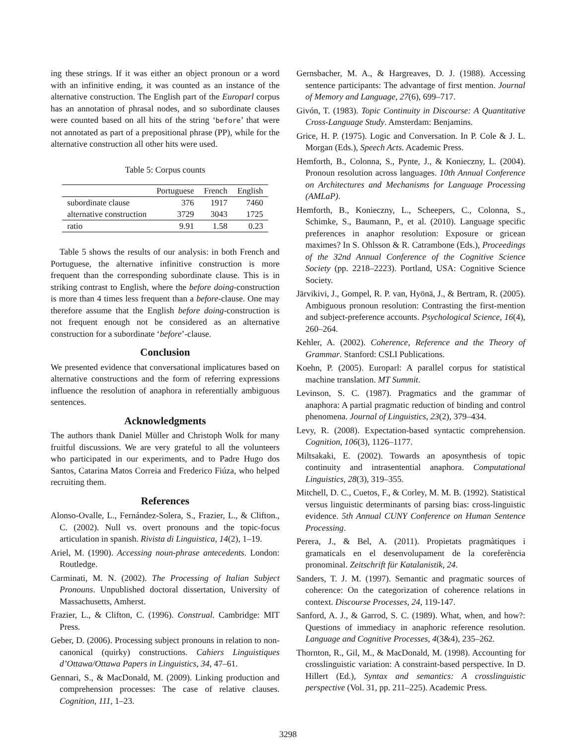ing these strings. If it was either an object pronoun or a word with an infinitive ending, it was counted as an instance of the alternative construction. The English part of the Europarl corpus has an annotation of phrasal nodes, and so subordinate clauses were counted based on all hits of the string ‘before’ that were not annotated as part of a prepositional phrase (PP), while for the alternative construction all other hits were used.
Table 5: Corpus counts
| | Portuguese | French | English |
| --- | --- | --- | --- |
| subordinate clause | 376 | 1917 | 7460 |
| alternative construction | 3729 | 3043 | 1725 |
| ratio | 9.91 | 1.58 | 0.23 |
Table 5 shows the results of our analysis: in both French and Portuguese, the alternative infinitive construction is more frequent than the corresponding subordinate clause. This is in striking contrast to English, where the before doing-construction is more than 4 times less frequent than a before-clause. One may therefore assume that the English before doing-construction is not frequent enough not be considered as an alternative construction for a subordinate ‘before’-clause.
Conclusion
We presented evidence that conversational implicatures based on alternative constructions and the form of referring expressions influence the resolution of anaphora in referentially ambiguous sentences.
Acknowledgments
The authors thank Daniel Müller and Christoph Wolk for many fruitful discussions. We are very grateful to all the volunteers who participated in our experiments, and to Padre Hugo dos Santos, Catarina Matos Correia and Frederico Fiúza, who helped recruiting them.
References
Alonso-Ovalle, L., Fernández-Solera, S., Frazier, L., & Clifton., C. (2002). Null vs. overt pronouns and the topic-focus articulation in spanish. Rivista di Linguistica, 14(2), 1–19.
Ariel, M. (1990). Accessing noun-phrase antecedents. London: Routledge.
Carminati, M. N. (2002). The Processing of Italian Subject Pronouns. Unpublished doctoral dissertation, University of Massachusetts, Amherst.
Frazier, L., & Clifton, C. (1996). Construal. Cambridge: MIT Press.
Geber, D. (2006). Processing subject pronouns in relation to non-canonical (quirky) constructions. Cahiers Linguistiques d’Ottawa/Ottawa Papers in Linguistics, 34, 47–61.
Gennari, S., & MacDonald, M. (2009). Linking production and comprehension processes: The case of relative clauses. Cognition, 111, 1–23.
Gernsbacher, M. A., & Hargreaves, D. J. (1988). Accessing sentence participants: The advantage of first mention. Journal of Memory and Language, 27(6), 699–717.
Givón, T. (1983). Topic Continuity in Discourse: A Quantitative Cross-Language Study. Amsterdam: Benjamins.
Grice, H. P. (1975). Logic and Conversation. In P. Cole & J. L. Morgan (Eds.), Speech Acts. Academic Press.
Hemforth, B., Colonna, S., Pynte, J., & Konieczny, L. (2004). Pronoun resolution across languages. 10th Annual Conference on Architectures and Mechanisms for Language Processing (AMLaP).
Hemforth, B., Konieczny, L., Scheepers, C., Colonna, S., Schimke, S., Baumann, P., et al. (2010). Language specific preferences in anaphor resolution: Exposure or gricean maximes? In S. Ohlsson & R. Catrambone (Eds.), Proceedings of the 32nd Annual Conference of the Cognitive Science Society (pp. 2218–2223). Portland, USA: Cognitive Science Society.
Järvikivi, J., Gompel, R. P. van, Hyönä, J., & Bertram, R. (2005). Ambiguous pronoun resolution: Contrasting the first-mention and subject-preference accounts. Psychological Science, 16(4), 260–264.
Kehler, A. (2002). Coherence, Reference and the Theory of Grammar. Stanford: CSLI Publications.
Koehn, P. (2005). Europarl: A parallel corpus for statistical machine translation. MT Summit.
Levinson, S. C. (1987). Pragmatics and the grammar of anaphora: A partial pragmatic reduction of binding and control phenomena. Journal of Linguistics, 23(2), 379–434.
Levy, R. (2008). Expectation-based syntactic comprehension. Cognition, 106(3), 1126–1177.
Miltsakaki, E. (2002). Towards an aposynthesis of topic continuity and intrasentential anaphora. Computational Linguistics, 28(3), 319–355.
Mitchell, D. C., Cuetos, F., & Corley, M. M. B. (1992). Statistical versus linguistic determinants of parsing bias: cross-linguistic evidence. 5th Annual CUNY Conference on Human Sentence Processing.
Perera, J., & Bel, A. (2011). Propietats pragmàtiques i gramaticals en el desenvolupament de la coreferència pronominal. Zeitschrift für Katalanistik, 24.
Sanders, T. J. M. (1997). Semantic and pragmatic sources of coherence: On the categorization of coherence relations in context. Discourse Processes, 24, 119-147.
Sanford, A. J., & Garrod, S. C. (1989). What, when, and how?: Questions of immediacy in anaphoric reference resolution. Language and Cognitive Processes, 4(3&4), 235–262.
Thornton, R., Gil, M., & MacDonald, M. (1998). Accounting for crosslinguistic variation: A constraint-based perspective. In D. Hillert (Ed.), Syntax and semantics: A crosslinguistic perspective (Vol. 31, pp. 211–225). Academic Press.
3298